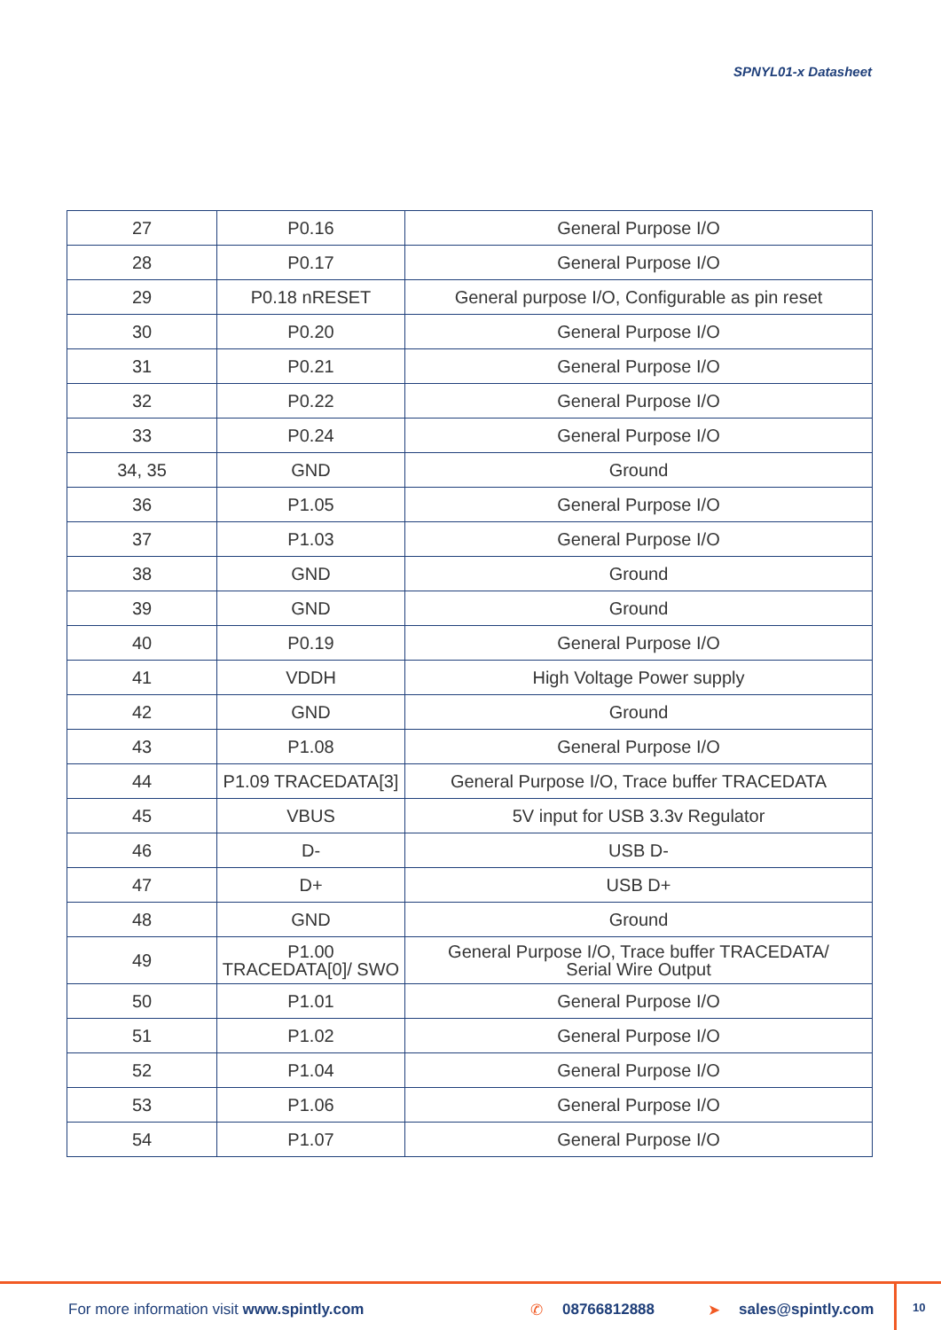SPNYL01-x Datasheet
| 27 | P0.16 | General Purpose I/O |
| 28 | P0.17 | General Purpose I/O |
| 29 | P0.18 nRESET | General purpose I/O, Configurable as pin reset |
| 30 | P0.20 | General Purpose I/O |
| 31 | P0.21 | General Purpose I/O |
| 32 | P0.22 | General Purpose I/O |
| 33 | P0.24 | General Purpose I/O |
| 34, 35 | GND | Ground |
| 36 | P1.05 | General Purpose I/O |
| 37 | P1.03 | General Purpose I/O |
| 38 | GND | Ground |
| 39 | GND | Ground |
| 40 | P0.19 | General Purpose I/O |
| 41 | VDDH | High Voltage Power supply |
| 42 | GND | Ground |
| 43 | P1.08 | General Purpose I/O |
| 44 | P1.09 TRACEDATA[3] | General Purpose I/O, Trace buffer TRACEDATA |
| 45 | VBUS | 5V input for USB 3.3v Regulator |
| 46 | D- | USB D- |
| 47 | D+ | USB D+ |
| 48 | GND | Ground |
| 49 | P1.00 TRACEDATA[0]/ SWO | General Purpose I/O, Trace buffer TRACEDATA/ Serial Wire Output |
| 50 | P1.01 | General Purpose I/O |
| 51 | P1.02 | General Purpose I/O |
| 52 | P1.04 | General Purpose I/O |
| 53 | P1.06 | General Purpose I/O |
| 54 | P1.07 | General Purpose I/O |
For more information visit www.spintly.com ✆ 08766812888 ➤ sales@spintly.com
10